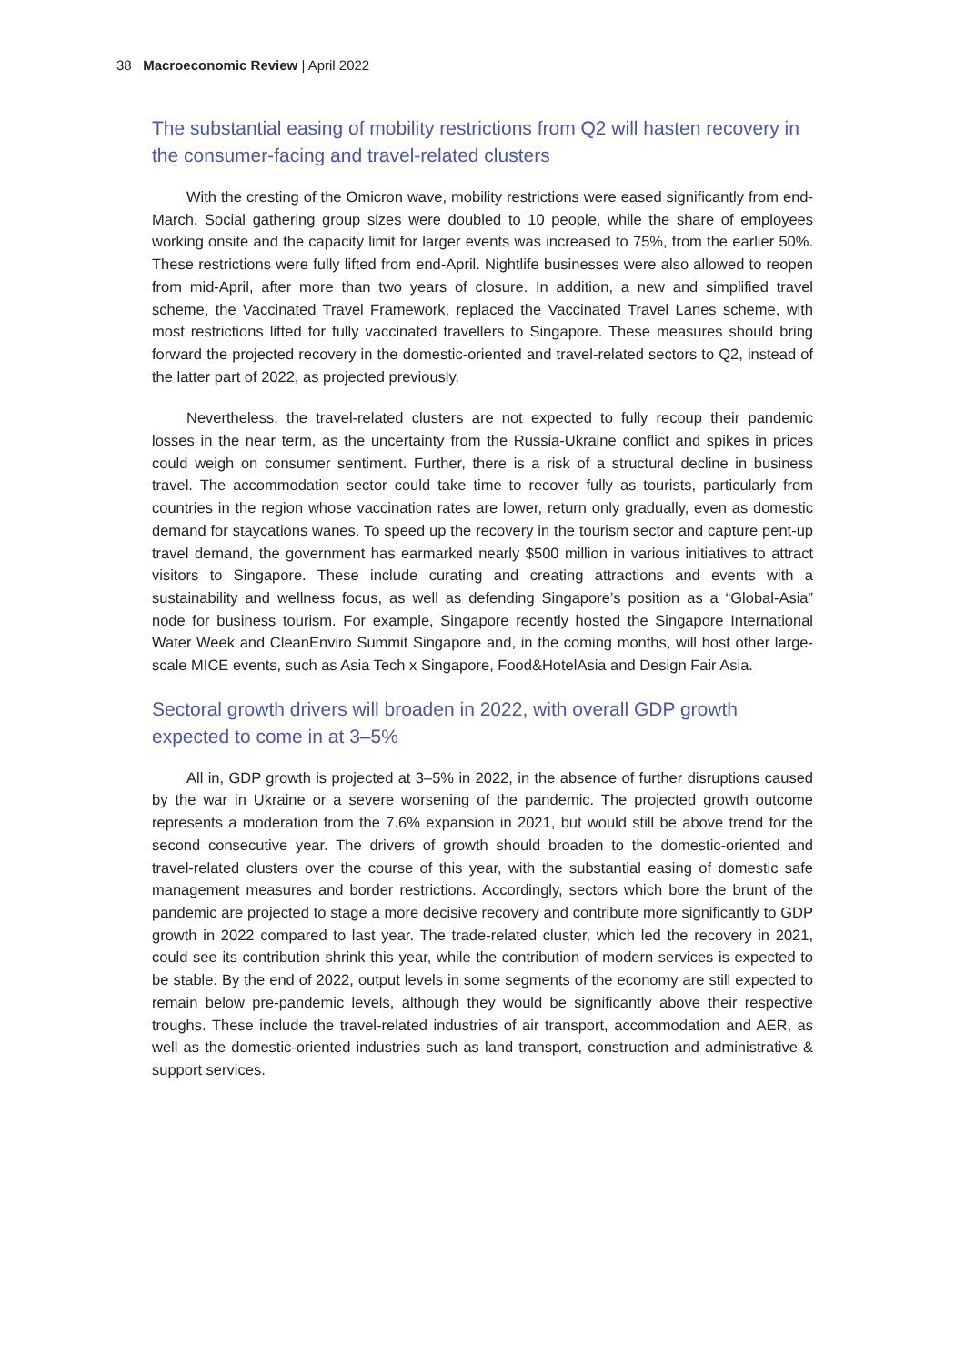38 Macroeconomic Review | April 2022
The substantial easing of mobility restrictions from Q2 will hasten recovery in the consumer-facing and travel-related clusters
With the cresting of the Omicron wave, mobility restrictions were eased significantly from end-March. Social gathering group sizes were doubled to 10 people, while the share of employees working onsite and the capacity limit for larger events was increased to 75%, from the earlier 50%. These restrictions were fully lifted from end-April. Nightlife businesses were also allowed to reopen from mid-April, after more than two years of closure. In addition, a new and simplified travel scheme, the Vaccinated Travel Framework, replaced the Vaccinated Travel Lanes scheme, with most restrictions lifted for fully vaccinated travellers to Singapore. These measures should bring forward the projected recovery in the domestic-oriented and travel-related sectors to Q2, instead of the latter part of 2022, as projected previously.
Nevertheless, the travel-related clusters are not expected to fully recoup their pandemic losses in the near term, as the uncertainty from the Russia-Ukraine conflict and spikes in prices could weigh on consumer sentiment. Further, there is a risk of a structural decline in business travel. The accommodation sector could take time to recover fully as tourists, particularly from countries in the region whose vaccination rates are lower, return only gradually, even as domestic demand for staycations wanes. To speed up the recovery in the tourism sector and capture pent-up travel demand, the government has earmarked nearly $500 million in various initiatives to attract visitors to Singapore. These include curating and creating attractions and events with a sustainability and wellness focus, as well as defending Singapore’s position as a “Global-Asia” node for business tourism. For example, Singapore recently hosted the Singapore International Water Week and CleanEnviro Summit Singapore and, in the coming months, will host other large-scale MICE events, such as Asia Tech x Singapore, Food&HotelAsia and Design Fair Asia.
Sectoral growth drivers will broaden in 2022, with overall GDP growth expected to come in at 3–5%
All in, GDP growth is projected at 3–5% in 2022, in the absence of further disruptions caused by the war in Ukraine or a severe worsening of the pandemic. The projected growth outcome represents a moderation from the 7.6% expansion in 2021, but would still be above trend for the second consecutive year. The drivers of growth should broaden to the domestic-oriented and travel-related clusters over the course of this year, with the substantial easing of domestic safe management measures and border restrictions. Accordingly, sectors which bore the brunt of the pandemic are projected to stage a more decisive recovery and contribute more significantly to GDP growth in 2022 compared to last year. The trade-related cluster, which led the recovery in 2021, could see its contribution shrink this year, while the contribution of modern services is expected to be stable. By the end of 2022, output levels in some segments of the economy are still expected to remain below pre-pandemic levels, although they would be significantly above their respective troughs. These include the travel-related industries of air transport, accommodation and AER, as well as the domestic-oriented industries such as land transport, construction and administrative & support services.